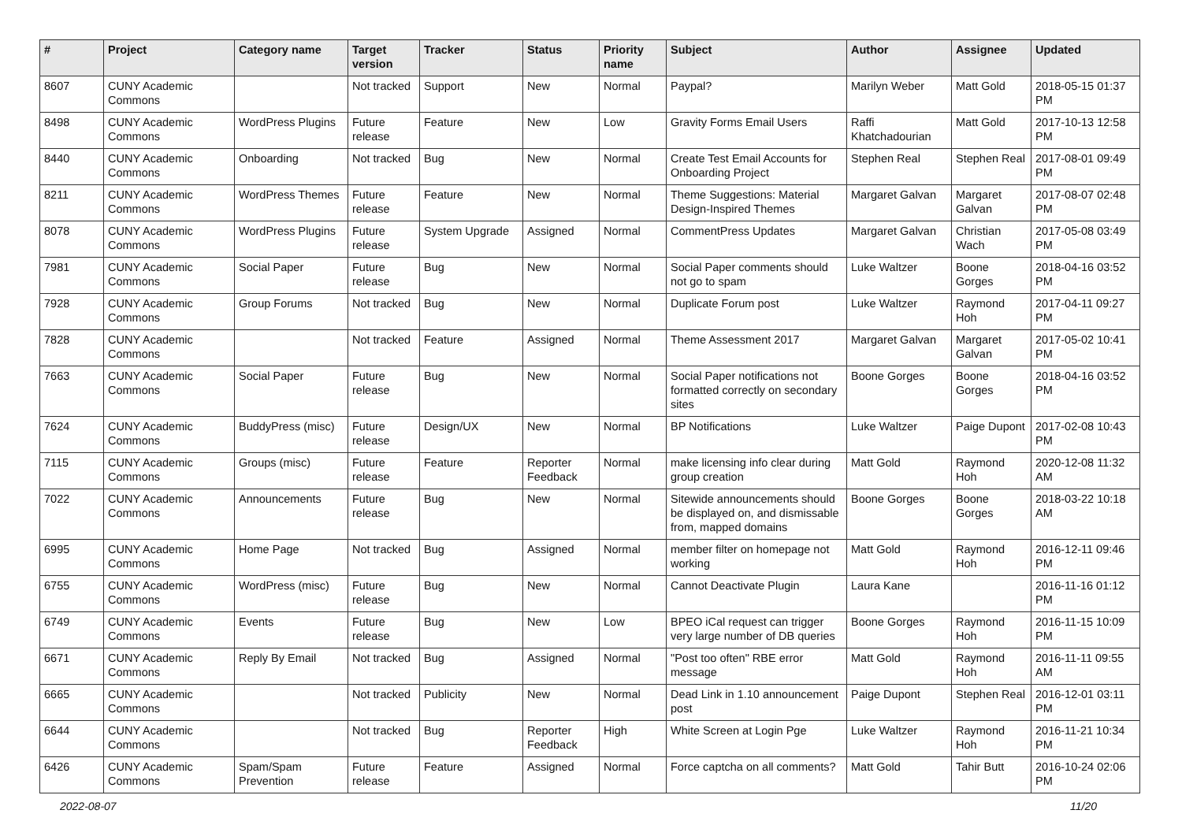| # | Project | Category name | Target version | Tracker | Status | Priority name | Subject | Author | Assignee | Updated |
| --- | --- | --- | --- | --- | --- | --- | --- | --- | --- | --- |
| 8607 | CUNY Academic Commons | | Not tracked | Support | New | Normal | Paypal? | Marilyn Weber | Matt Gold | 2018-05-15 01:37 PM |
| 8498 | CUNY Academic Commons | WordPress Plugins | Future release | Feature | New | Low | Gravity Forms Email Users | Raffi Khatchadourian | Matt Gold | 2017-10-13 12:58 PM |
| 8440 | CUNY Academic Commons | Onboarding | Not tracked | Bug | New | Normal | Create Test Email Accounts for Onboarding Project | Stephen Real | Stephen Real | 2017-08-01 09:49 PM |
| 8211 | CUNY Academic Commons | WordPress Themes | Future release | Feature | New | Normal | Theme Suggestions: Material Design-Inspired Themes | Margaret Galvan | Margaret Galvan | 2017-08-07 02:48 PM |
| 8078 | CUNY Academic Commons | WordPress Plugins | Future release | System Upgrade | Assigned | Normal | CommentPress Updates | Margaret Galvan | Christian Wach | 2017-05-08 03:49 PM |
| 7981 | CUNY Academic Commons | Social Paper | Future release | Bug | New | Normal | Social Paper comments should not go to spam | Luke Waltzer | Boone Gorges | 2018-04-16 03:52 PM |
| 7928 | CUNY Academic Commons | Group Forums | Not tracked | Bug | New | Normal | Duplicate Forum post | Luke Waltzer | Raymond Hoh | 2017-04-11 09:27 PM |
| 7828 | CUNY Academic Commons | | Not tracked | Feature | Assigned | Normal | Theme Assessment 2017 | Margaret Galvan | Margaret Galvan | 2017-05-02 10:41 PM |
| 7663 | CUNY Academic Commons | Social Paper | Future release | Bug | New | Normal | Social Paper notifications not formatted correctly on secondary sites | Boone Gorges | Boone Gorges | 2018-04-16 03:52 PM |
| 7624 | CUNY Academic Commons | BuddyPress (misc) | Future release | Design/UX | New | Normal | BP Notifications | Luke Waltzer | Paige Dupont | 2017-02-08 10:43 PM |
| 7115 | CUNY Academic Commons | Groups (misc) | Future release | Feature | Reporter Feedback | Normal | make licensing info clear during group creation | Matt Gold | Raymond Hoh | 2020-12-08 11:32 AM |
| 7022 | CUNY Academic Commons | Announcements | Future release | Bug | New | Normal | Sitewide announcements should be displayed on, and dismissable from, mapped domains | Boone Gorges | Boone Gorges | 2018-03-22 10:18 AM |
| 6995 | CUNY Academic Commons | Home Page | Not tracked | Bug | Assigned | Normal | member filter on homepage not working | Matt Gold | Raymond Hoh | 2016-12-11 09:46 PM |
| 6755 | CUNY Academic Commons | WordPress (misc) | Future release | Bug | New | Normal | Cannot Deactivate Plugin | Laura Kane | | 2016-11-16 01:12 PM |
| 6749 | CUNY Academic Commons | Events | Future release | Bug | New | Low | BPEO iCal request can trigger very large number of DB queries | Boone Gorges | Raymond Hoh | 2016-11-15 10:09 PM |
| 6671 | CUNY Academic Commons | Reply By Email | Not tracked | Bug | Assigned | Normal | "Post too often" RBE error message | Matt Gold | Raymond Hoh | 2016-11-11 09:55 AM |
| 6665 | CUNY Academic Commons | | Not tracked | Publicity | New | Normal | Dead Link in 1.10 announcement post | Paige Dupont | Stephen Real | 2016-12-01 03:11 PM |
| 6644 | CUNY Academic Commons | | Not tracked | Bug | Reporter Feedback | High | White Screen at Login Pge | Luke Waltzer | Raymond Hoh | 2016-11-21 10:34 PM |
| 6426 | CUNY Academic Commons | Spam/Spam Prevention | Future release | Feature | Assigned | Normal | Force captcha on all comments? | Matt Gold | Tahir Butt | 2016-10-24 02:06 PM |
2022-08-07 11/20